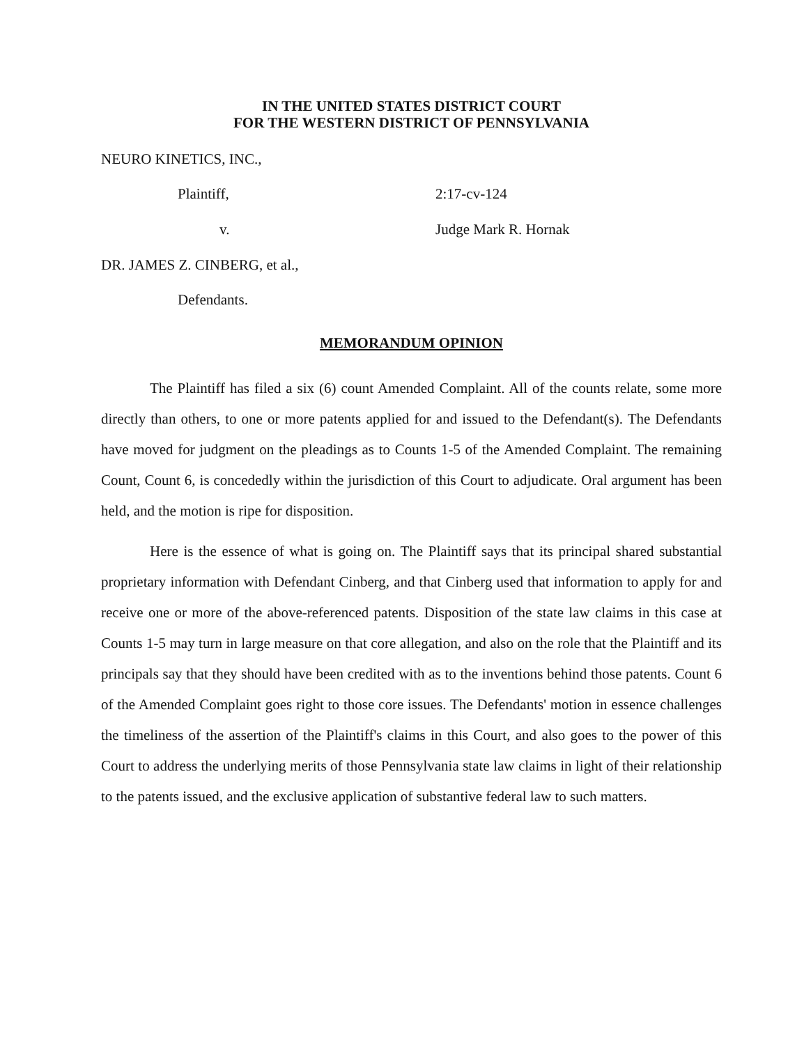IN THE UNITED STATES DISTRICT COURT
FOR THE WESTERN DISTRICT OF PENNSYLVANIA
NEURO KINETICS, INC.,
Plaintiff, 2:17-cv-124
v. Judge Mark R. Hornak
DR. JAMES Z. CINBERG, et al.,
Defendants.
MEMORANDUM OPINION
The Plaintiff has filed a six (6) count Amended Complaint. All of the counts relate, some more directly than others, to one or more patents applied for and issued to the Defendant(s). The Defendants have moved for judgment on the pleadings as to Counts 1-5 of the Amended Complaint. The remaining Count, Count 6, is concededly within the jurisdiction of this Court to adjudicate. Oral argument has been held, and the motion is ripe for disposition.
Here is the essence of what is going on. The Plaintiff says that its principal shared substantial proprietary information with Defendant Cinberg, and that Cinberg used that information to apply for and receive one or more of the above-referenced patents. Disposition of the state law claims in this case at Counts 1-5 may turn in large measure on that core allegation, and also on the role that the Plaintiff and its principals say that they should have been credited with as to the inventions behind those patents. Count 6 of the Amended Complaint goes right to those core issues. The Defendants' motion in essence challenges the timeliness of the assertion of the Plaintiff's claims in this Court, and also goes to the power of this Court to address the underlying merits of those Pennsylvania state law claims in light of their relationship to the patents issued, and the exclusive application of substantive federal law to such matters.